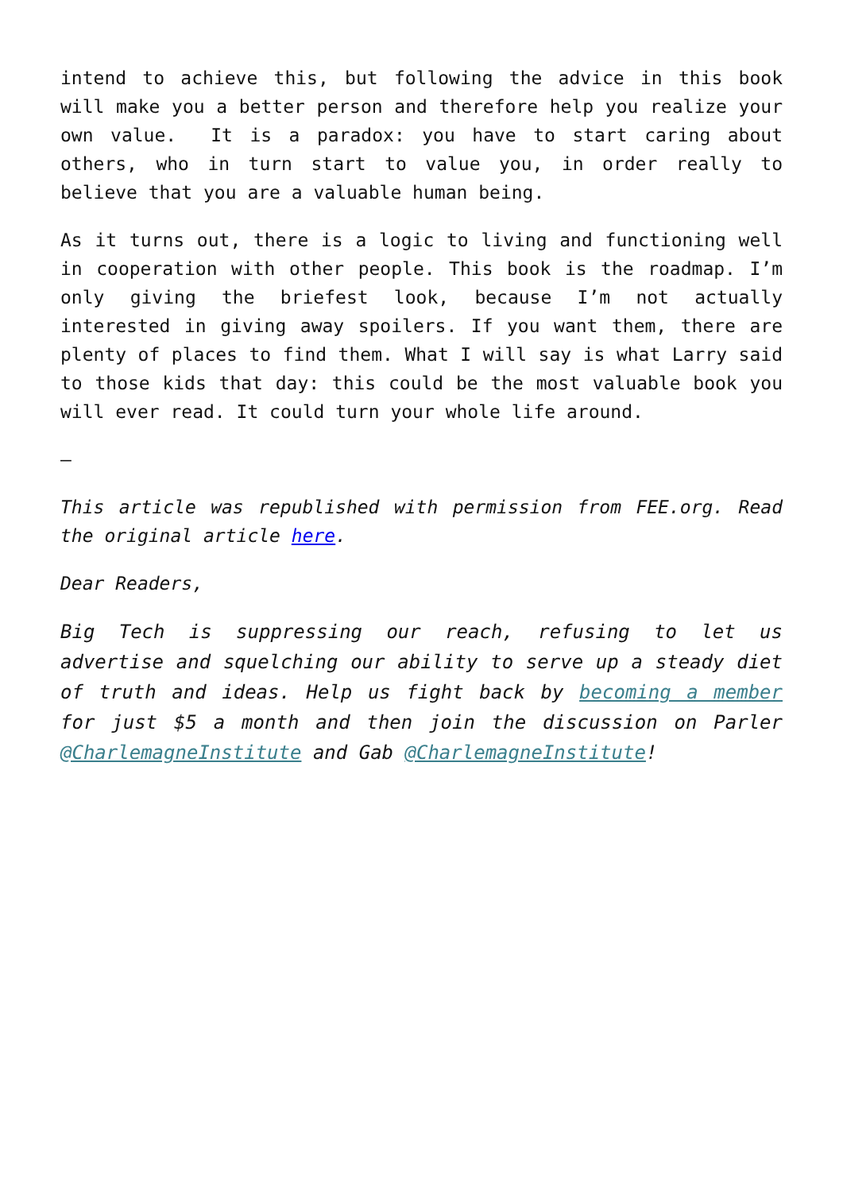intend to achieve this, but following the advice in this book will make you a better person and therefore help you realize your own value. It is a paradox: you have to start caring about others, who in turn start to value you, in order really to believe that you are a valuable human being.
As it turns out, there is a logic to living and functioning well in cooperation with other people. This book is the roadmap. I’m only giving the briefest look, because I’m not actually interested in giving away spoilers. If you want them, there are plenty of places to find them. What I will say is what Larry said to those kids that day: this could be the most valuable book you will ever read. It could turn your whole life around.
—
This article was republished with permission from FEE.org. Read the original article here.
Dear Readers,
Big Tech is suppressing our reach, refusing to let us advertise and squelching our ability to serve up a steady diet of truth and ideas. Help us fight back by becoming a member for just $5 a month and then join the discussion on Parler @CharlemagneInstitute and Gab @CharlemagneInstitute!